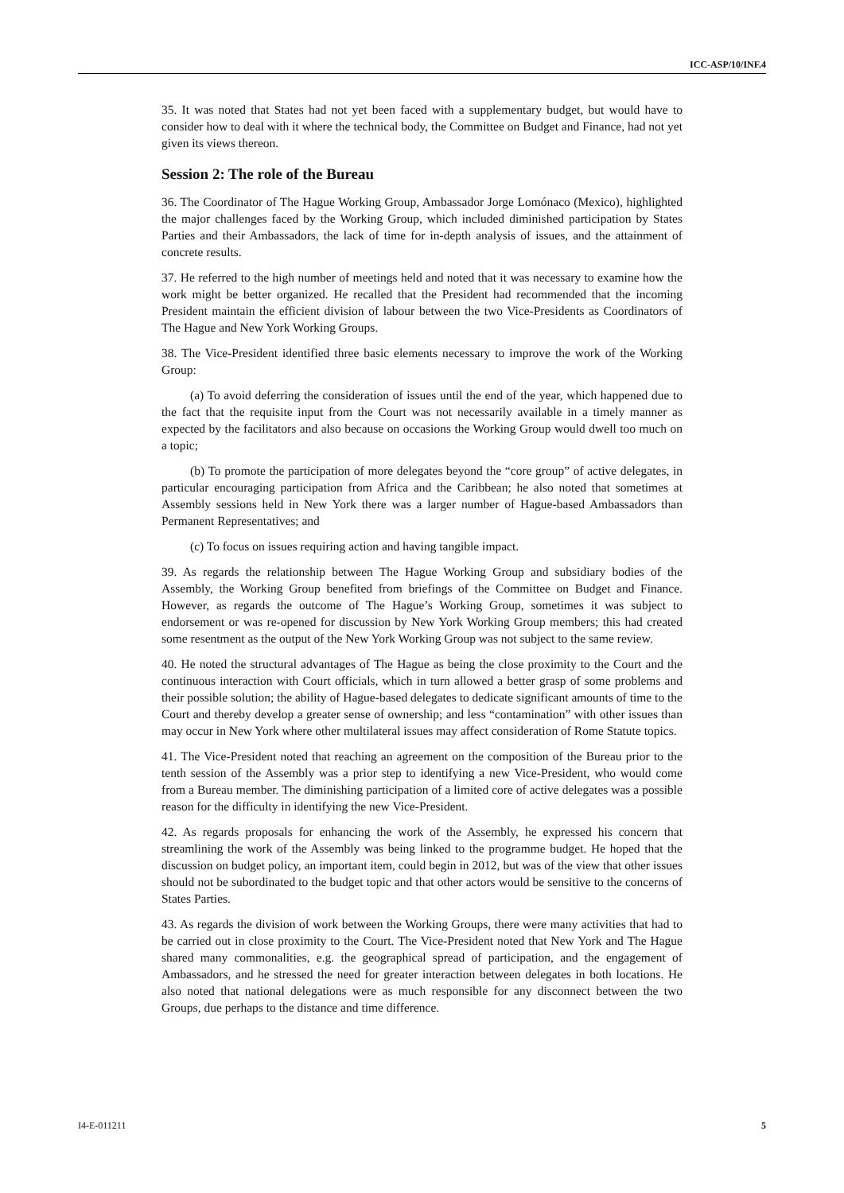ICC-ASP/10/INF.4
35. It was noted that States had not yet been faced with a supplementary budget, but would have to consider how to deal with it where the technical body, the Committee on Budget and Finance, had not yet given its views thereon.
Session 2: The role of the Bureau
36. The Coordinator of The Hague Working Group, Ambassador Jorge Lomónaco (Mexico), highlighted the major challenges faced by the Working Group, which included diminished participation by States Parties and their Ambassadors, the lack of time for in-depth analysis of issues, and the attainment of concrete results.
37. He referred to the high number of meetings held and noted that it was necessary to examine how the work might be better organized. He recalled that the President had recommended that the incoming President maintain the efficient division of labour between the two Vice-Presidents as Coordinators of The Hague and New York Working Groups.
38. The Vice-President identified three basic elements necessary to improve the work of the Working Group:
(a) To avoid deferring the consideration of issues until the end of the year, which happened due to the fact that the requisite input from the Court was not necessarily available in a timely manner as expected by the facilitators and also because on occasions the Working Group would dwell too much on a topic;
(b) To promote the participation of more delegates beyond the “core group” of active delegates, in particular encouraging participation from Africa and the Caribbean; he also noted that sometimes at Assembly sessions held in New York there was a larger number of Hague-based Ambassadors than Permanent Representatives; and
(c) To focus on issues requiring action and having tangible impact.
39. As regards the relationship between The Hague Working Group and subsidiary bodies of the Assembly, the Working Group benefited from briefings of the Committee on Budget and Finance. However, as regards the outcome of The Hague’s Working Group, sometimes it was subject to endorsement or was re-opened for discussion by New York Working Group members; this had created some resentment as the output of the New York Working Group was not subject to the same review.
40. He noted the structural advantages of The Hague as being the close proximity to the Court and the continuous interaction with Court officials, which in turn allowed a better grasp of some problems and their possible solution; the ability of Hague-based delegates to dedicate significant amounts of time to the Court and thereby develop a greater sense of ownership; and less “contamination” with other issues than may occur in New York where other multilateral issues may affect consideration of Rome Statute topics.
41. The Vice-President noted that reaching an agreement on the composition of the Bureau prior to the tenth session of the Assembly was a prior step to identifying a new Vice-President, who would come from a Bureau member. The diminishing participation of a limited core of active delegates was a possible reason for the difficulty in identifying the new Vice-President.
42. As regards proposals for enhancing the work of the Assembly, he expressed his concern that streamlining the work of the Assembly was being linked to the programme budget. He hoped that the discussion on budget policy, an important item, could begin in 2012, but was of the view that other issues should not be subordinated to the budget topic and that other actors would be sensitive to the concerns of States Parties.
43. As regards the division of work between the Working Groups, there were many activities that had to be carried out in close proximity to the Court. The Vice-President noted that New York and The Hague shared many commonalities, e.g. the geographical spread of participation, and the engagement of Ambassadors, and he stressed the need for greater interaction between delegates in both locations. He also noted that national delegations were as much responsible for any disconnect between the two Groups, due perhaps to the distance and time difference.
I4-E-011211 5